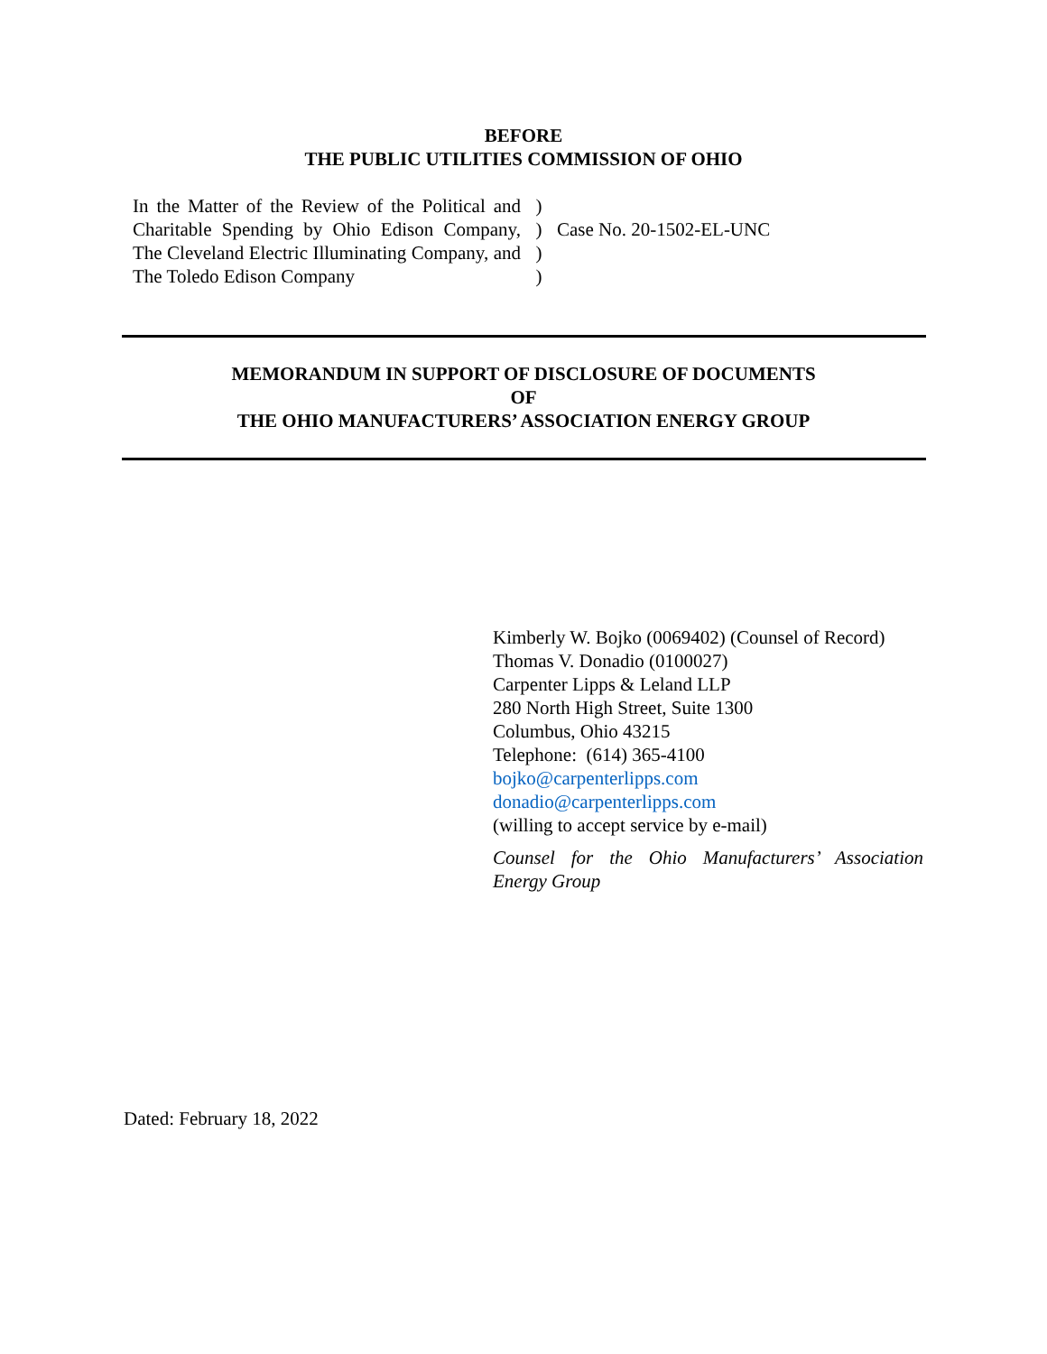BEFORE
THE PUBLIC UTILITIES COMMISSION OF OHIO
| In the Matter of the Review of the Political and Charitable Spending by Ohio Edison Company, The Cleveland Electric Illuminating Company, and The Toledo Edison Company | ) ) ) ) | Case No. 20-1502-EL-UNC |
MEMORANDUM IN SUPPORT OF DISCLOSURE OF DOCUMENTS
OF
THE OHIO MANUFACTURERS’ ASSOCIATION ENERGY GROUP
Kimberly W. Bojko (0069402) (Counsel of Record)
Thomas V. Donadio (0100027)
Carpenter Lipps & Leland LLP
280 North High Street, Suite 1300
Columbus, Ohio 43215
Telephone: (614) 365-4100
bojko@carpenterlipps.com
donadio@carpenterlipps.com
(willing to accept service by e-mail)
Counsel for the Ohio Manufacturers’ Association Energy Group
Dated: February 18, 2022